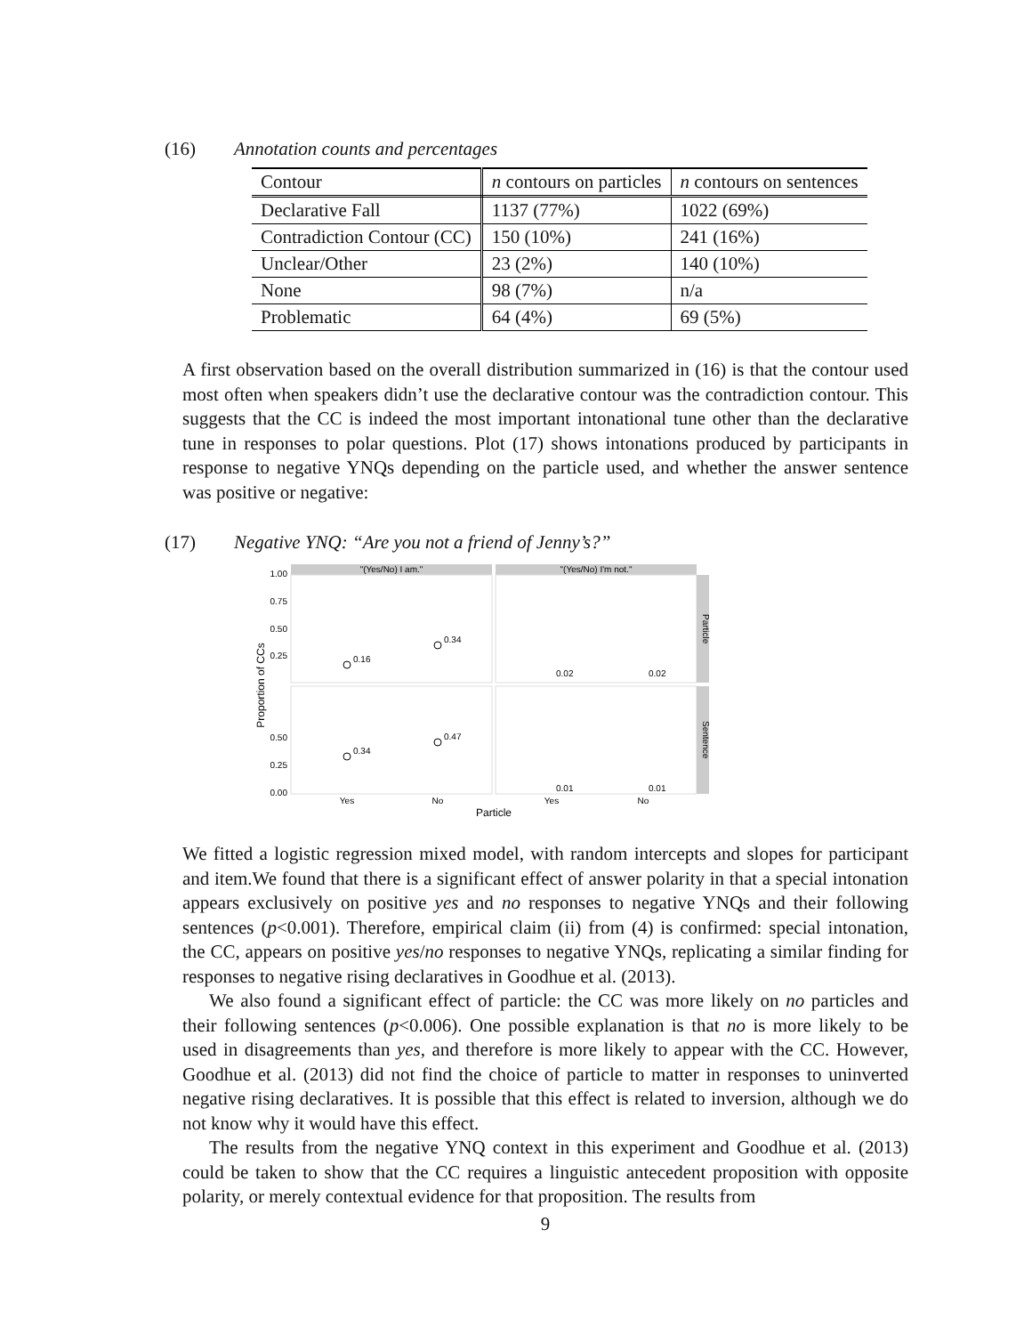(16) Annotation counts and percentages
| Contour | n contours on particles | n contours on sentences |
| Declarative Fall | 1137 (77%) | 1022 (69%) |
| Contradiction Contour (CC) | 150 (10%) | 241 (16%) |
| Unclear/Other | 23 (2%) | 140 (10%) |
| None | 98 (7%) | n/a |
| Problematic | 64 (4%) | 69 (5%) |
A first observation based on the overall distribution summarized in (16) is that the contour used most often when speakers didn’t use the declarative contour was the contradiction contour. This suggests that the CC is indeed the most important intonational tune other than the declarative tune in responses to polar questions. Plot (17) shows intonations produced by participants in response to negative YNQs depending on the particle used, and whether the answer sentence was positive or negative:
(17) Negative YNQ: “Are you not a friend of Jenny’s?”
"(Yes/No) I am."
"(Yes/No) I'm not."
Particle
Sentence
1.00
0.75
0.50
0.25
0.50
0.25
0.00
Proportion of CCs
0.16
0.34
0.02
0.02
0.34
0.47
0.01
0.01
Yes
No
Yes
No
Particle
We fitted a logistic regression mixed model, with random intercepts and slopes for participant and item.We found that there is a significant effect of answer polarity in that a special intonation appears exclusively on positive yes and no responses to negative YNQs and their following sentences (p<0.001). Therefore, empirical claim (ii) from (4) is confirmed: special intonation, the CC, appears on positive yes/no responses to negative YNQs, replicating a similar finding for responses to negative rising declaratives in Goodhue et al. (2013).
We also found a significant effect of particle: the CC was more likely on no particles and their following sentences (p<0.006). One possible explanation is that no is more likely to be used in disagreements than yes, and therefore is more likely to appear with the CC. However, Goodhue et al. (2013) did not find the choice of particle to matter in responses to uninverted negative rising declaratives. It is possible that this effect is related to inversion, although we do not know why it would have this effect.
The results from the negative YNQ context in this experiment and Goodhue et al. (2013) could be taken to show that the CC requires a linguistic antecedent proposition with opposite polarity, or merely contextual evidence for that proposition. The results from
9